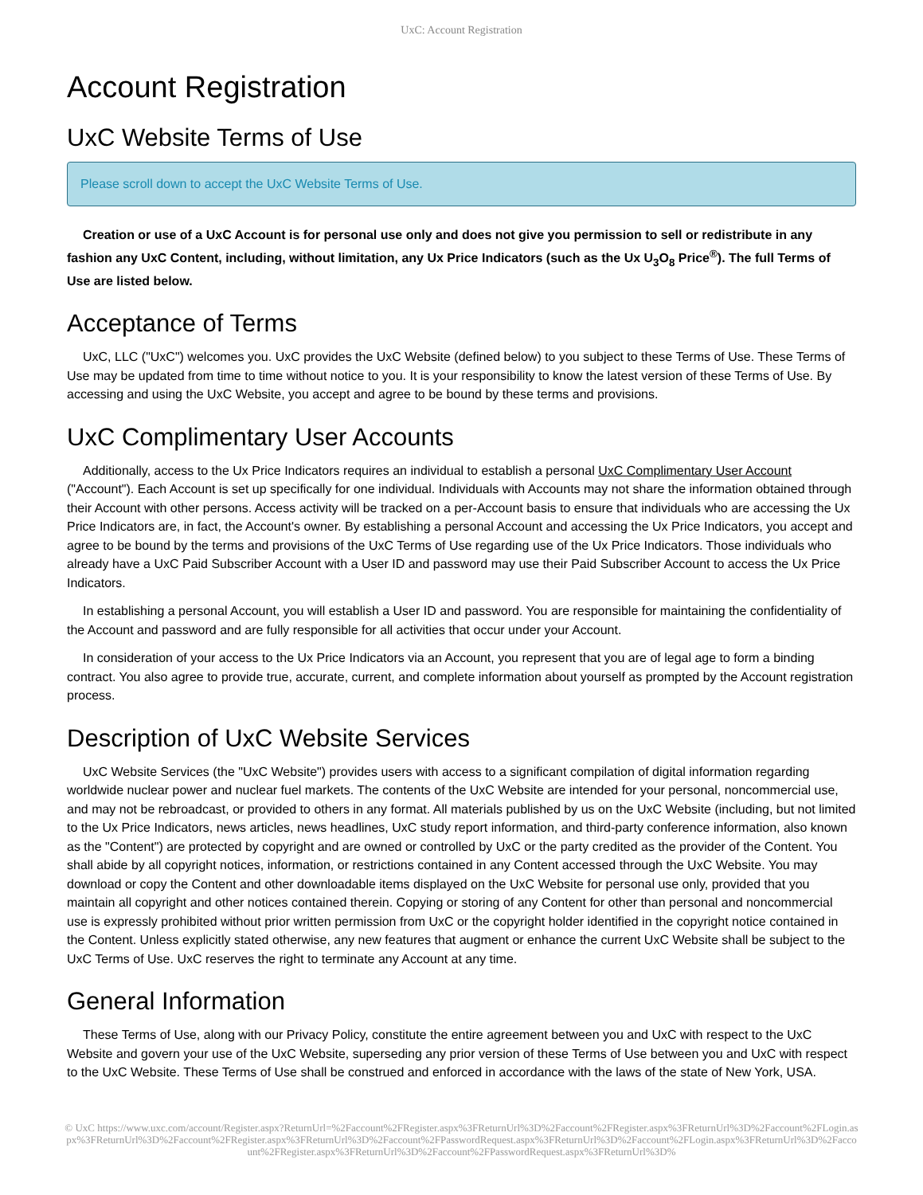UxC: Account Registration
Account Registration
UxC Website Terms of Use
Please scroll down to accept the UxC Website Terms of Use.
Creation or use of a UxC Account is for personal use only and does not give you permission to sell or redistribute in any fashion any UxC Content, including, without limitation, any Ux Price Indicators (such as the Ux U<sub>3</sub>O<sub>8</sub> Price<sup>®</sup>). The full Terms of Use are listed below.
Acceptance of Terms
UxC, LLC ("UxC") welcomes you. UxC provides the UxC Website (defined below) to you subject to these Terms of Use. These Terms of Use may be updated from time to time without notice to you. It is your responsibility to know the latest version of these Terms of Use. By accessing and using the UxC Website, you accept and agree to be bound by these terms and provisions.
UxC Complimentary User Accounts
Additionally, access to the Ux Price Indicators requires an individual to establish a personal UxC Complimentary User Account ("Account"). Each Account is set up specifically for one individual. Individuals with Accounts may not share the information obtained through their Account with other persons. Access activity will be tracked on a per-Account basis to ensure that individuals who are accessing the Ux Price Indicators are, in fact, the Account's owner. By establishing a personal Account and accessing the Ux Price Indicators, you accept and agree to be bound by the terms and provisions of the UxC Terms of Use regarding use of the Ux Price Indicators. Those individuals who already have a UxC Paid Subscriber Account with a User ID and password may use their Paid Subscriber Account to access the Ux Price Indicators.
In establishing a personal Account, you will establish a User ID and password. You are responsible for maintaining the confidentiality of the Account and password and are fully responsible for all activities that occur under your Account.
In consideration of your access to the Ux Price Indicators via an Account, you represent that you are of legal age to form a binding contract. You also agree to provide true, accurate, current, and complete information about yourself as prompted by the Account registration process.
Description of UxC Website Services
UxC Website Services (the "UxC Website") provides users with access to a significant compilation of digital information regarding worldwide nuclear power and nuclear fuel markets. The contents of the UxC Website are intended for your personal, noncommercial use, and may not be rebroadcast, or provided to others in any format. All materials published by us on the UxC Website (including, but not limited to the Ux Price Indicators, news articles, news headlines, UxC study report information, and third-party conference information, also known as the "Content") are protected by copyright and are owned or controlled by UxC or the party credited as the provider of the Content. You shall abide by all copyright notices, information, or restrictions contained in any Content accessed through the UxC Website. You may download or copy the Content and other downloadable items displayed on the UxC Website for personal use only, provided that you maintain all copyright and other notices contained therein. Copying or storing of any Content for other than personal and noncommercial use is expressly prohibited without prior written permission from UxC or the copyright holder identified in the copyright notice contained in the Content. Unless explicitly stated otherwise, any new features that augment or enhance the current UxC Website shall be subject to the UxC Terms of Use. UxC reserves the right to terminate any Account at any time.
General Information
These Terms of Use, along with our Privacy Policy, constitute the entire agreement between you and UxC with respect to the UxC Website and govern your use of the UxC Website, superseding any prior version of these Terms of Use between you and UxC with respect to the UxC Website. These Terms of Use shall be construed and enforced in accordance with the laws of the state of New York, USA.
© UxC https://www.uxc.com/account/Register.aspx?ReturnUrl=%2Faccount%2FRegister.aspx%3FReturnUrl%3D%2Faccount%2FRegister.aspx%3FReturnUrl%3D%2Faccount%2FLogin.aspx%3FReturnUrl%3D%2Faccount%2FRegister.aspx%3FReturnUrl%3D%2Faccount%2FPasswordRequest.aspx%3FReturnUrl%3D%2Faccount%2FLogin.aspx%3FReturnUrl%3D%2Faccount%2FRegister.aspx%3FReturnUrl%3D%2Faccount%2FPasswordRequest.aspx%3FReturnUrl%3D%